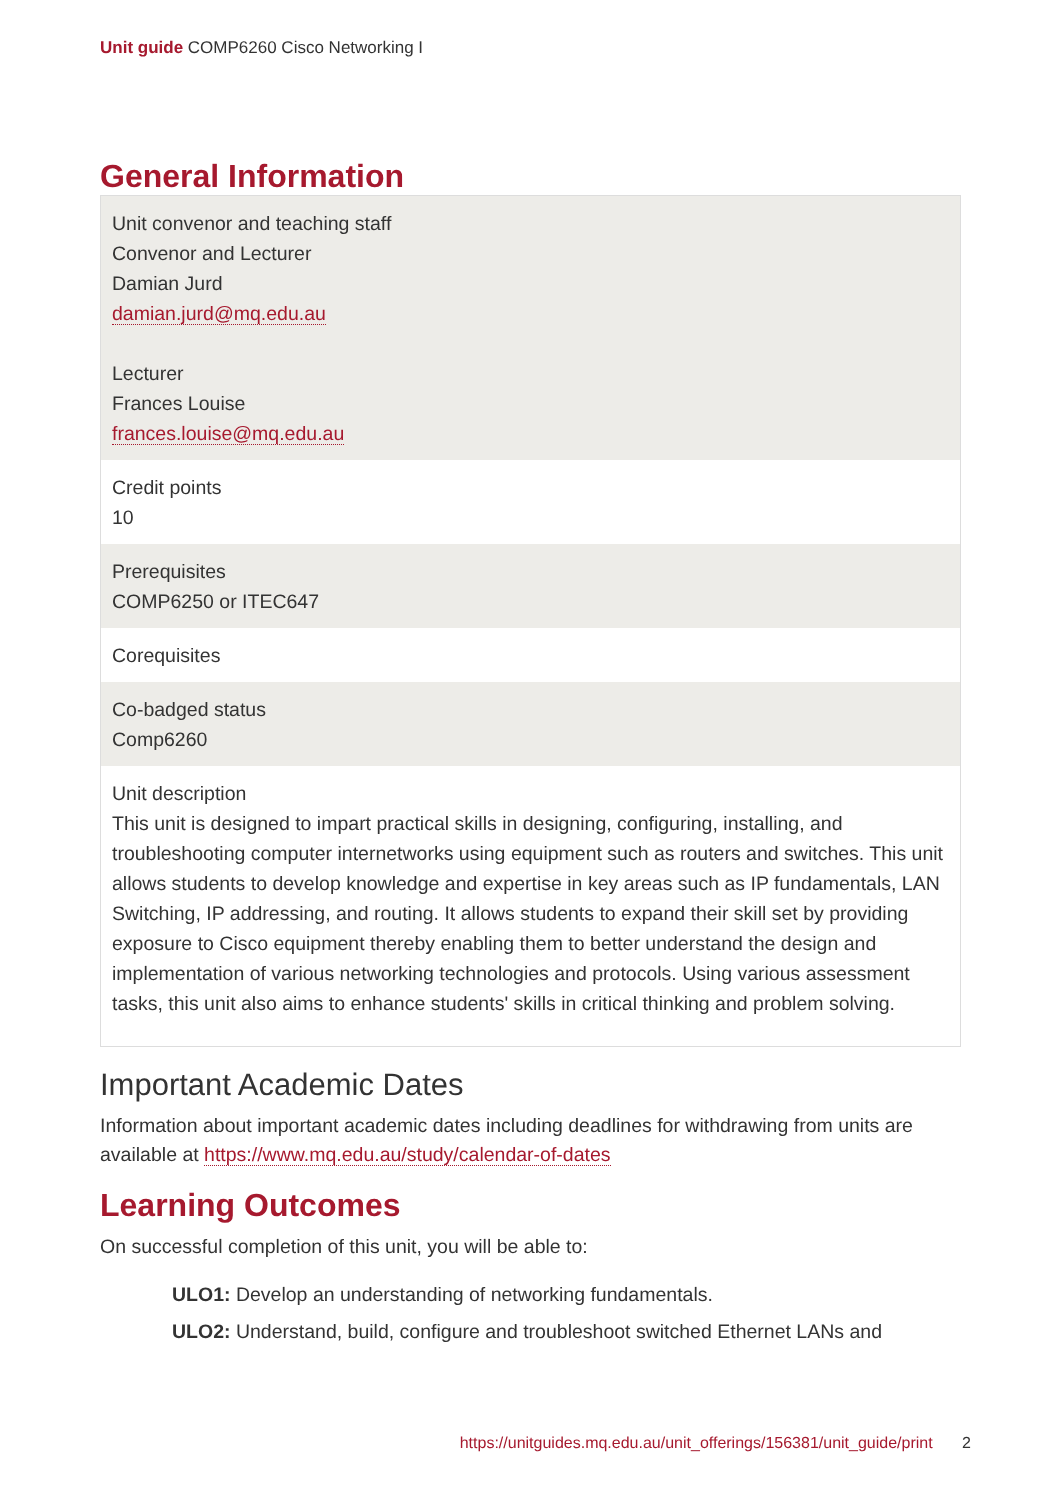Unit guide COMP6260 Cisco Networking I
General Information
| Unit convenor and teaching staff Convenor and Lecturer Damian Jurd damian.jurd@mq.edu.au Lecturer Frances Louise frances.louise@mq.edu.au |
| Credit points 10 |
| Prerequisites COMP6250 or ITEC647 |
| Corequisites |
| Co-badged status Comp6260 |
| Unit description This unit is designed to impart practical skills in designing, configuring, installing, and troubleshooting computer internetworks using equipment such as routers and switches. This unit allows students to develop knowledge and expertise in key areas such as IP fundamentals, LAN Switching, IP addressing, and routing. It allows students to expand their skill set by providing exposure to Cisco equipment thereby enabling them to better understand the design and implementation of various networking technologies and protocols. Using various assessment tasks, this unit also aims to enhance students' skills in critical thinking and problem solving. |
Important Academic Dates
Information about important academic dates including deadlines for withdrawing from units are available at https://www.mq.edu.au/study/calendar-of-dates
Learning Outcomes
On successful completion of this unit, you will be able to:
ULO1: Develop an understanding of networking fundamentals.
ULO2: Understand, build, configure and troubleshoot switched Ethernet LANs and
https://unitguides.mq.edu.au/unit_offerings/156381/unit_guide/print 2